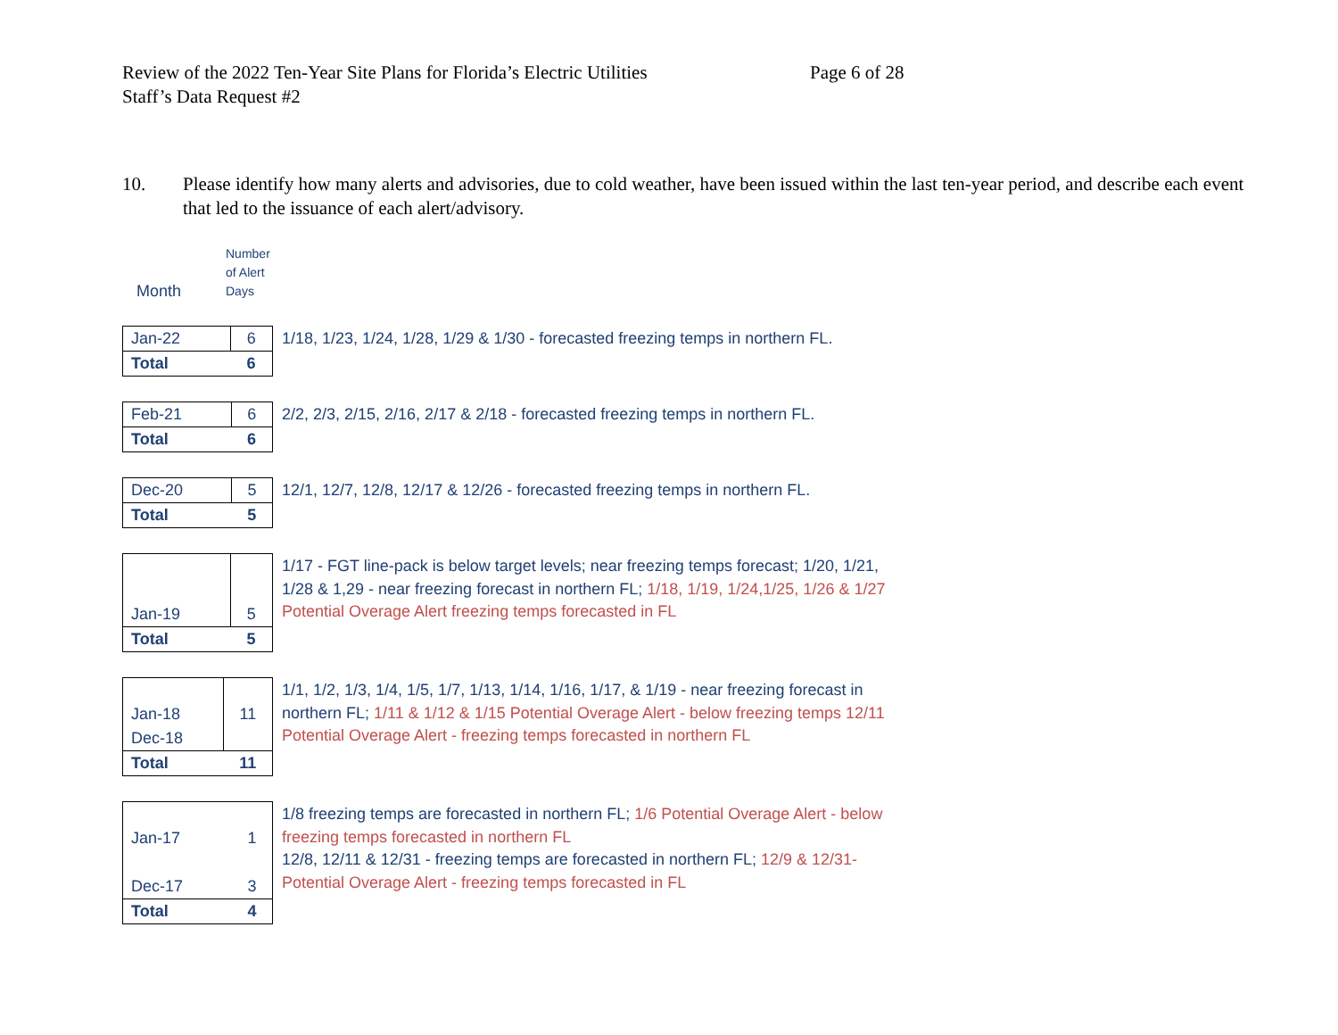Review of the 2022 Ten-Year Site Plans for Florida’s Electric Utilities
Staff’s Data Request #2
Page 6 of 28
10. Please identify how many alerts and advisories, due to cold weather, have been issued within the last ten-year period, and describe each event that led to the issuance of each alert/advisory.
Month Number
of Alert
Days
| Jan-22 | 6 |
| Total | 6 |
1/18, 1/23, 1/24, 1/28, 1/29 & 1/30 - forecasted freezing temps in northern FL.
| Feb-21 | 6 |
| Total | 6 |
2/2, 2/3, 2/15, 2/16, 2/17 & 2/18 - forecasted freezing temps in northern FL.
| Dec-20 | 5 |
| Total | 5 |
12/1, 12/7, 12/8, 12/17 & 12/26 - forecasted freezing temps in northern FL.
| Jan-19 | 5 |
| Total | 5 |
1/17 - FGT line-pack is below target levels; near freezing temps forecast; 1/20, 1/21, 1/28 & 1,29 - near freezing forecast in northern FL; 1/18, 1/19, 1/24,1/25, 1/26 & 1/27 Potential Overage Alert freezing temps forecasted in FL
| Jan-18 | 11 |
| Dec-18 | |
| Total | 11 |
1/1, 1/2, 1/3, 1/4, 1/5, 1/7, 1/13, 1/14, 1/16, 1/17, & 1/19 - near freezing forecast in northern FL; 1/11 & 1/12 & 1/15 Potential Overage Alert - below freezing temps 12/11 Potential Overage Alert - freezing temps forecasted in northern FL
| Jan-17 | 1 |
| Dec-17 | 3 |
| Total | 4 |
1/8 freezing temps are forecasted in northern FL; 1/6 Potential Overage Alert - below freezing temps forecasted in northern FL
12/8, 12/11 & 12/31 - freezing temps are forecasted in northern FL; 12/9 & 12/31- Potential Overage Alert - freezing temps forecasted in FL